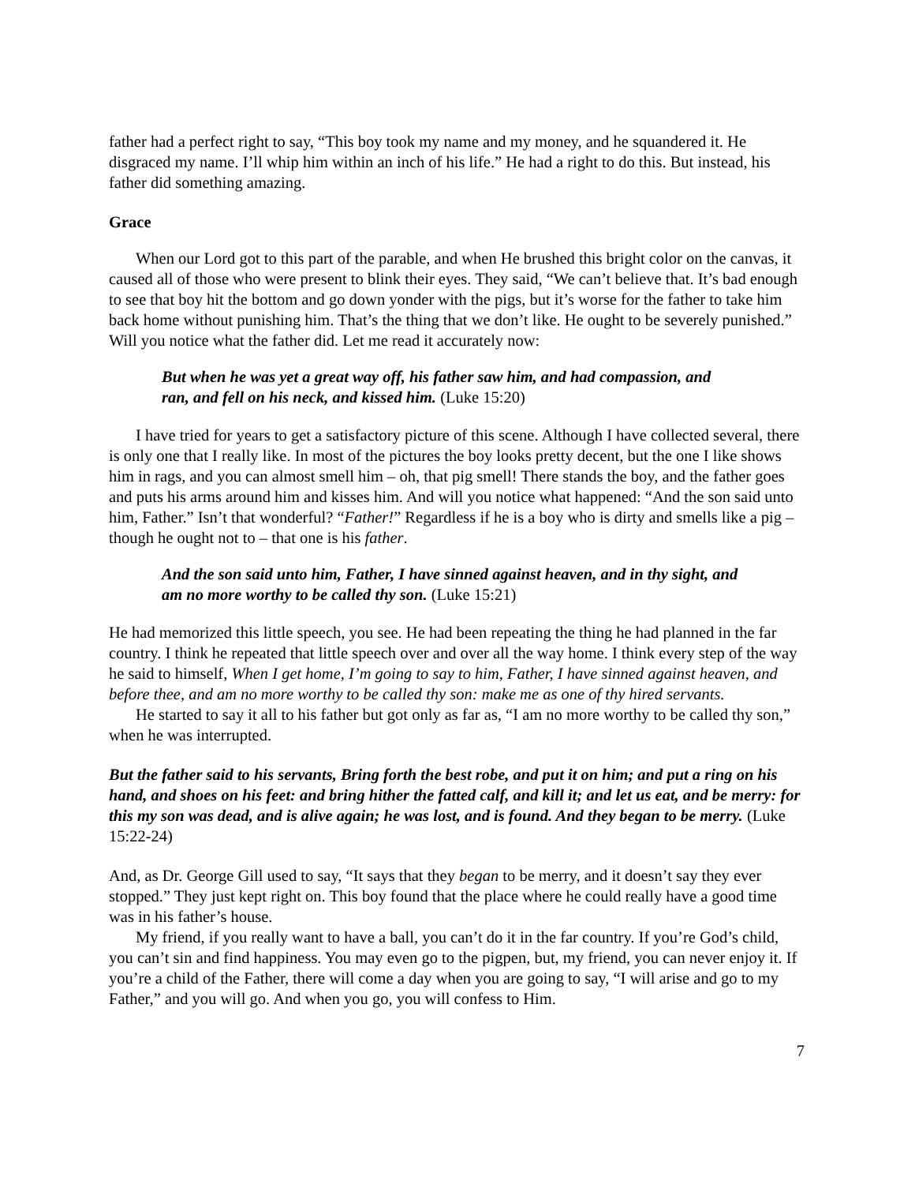father had a perfect right to say, “This boy took my name and my money, and he squandered it. He disgraced my name. I’ll whip him within an inch of his life.” He had a right to do this. But instead, his father did something amazing.
Grace
When our Lord got to this part of the parable, and when He brushed this bright color on the canvas, it caused all of those who were present to blink their eyes. They said, “We can’t believe that. It’s bad enough to see that boy hit the bottom and go down yonder with the pigs, but it’s worse for the father to take him back home without punishing him. That’s the thing that we don’t like. He ought to be severely punished.” Will you notice what the father did. Let me read it accurately now:
But when he was yet a great way off, his father saw him, and had compassion, and ran, and fell on his neck, and kissed him. (Luke 15:20)
I have tried for years to get a satisfactory picture of this scene. Although I have collected several, there is only one that I really like. In most of the pictures the boy looks pretty decent, but the one I like shows him in rags, and you can almost smell him – oh, that pig smell! There stands the boy, and the father goes and puts his arms around him and kisses him. And will you notice what happened: “And the son said unto him, Father.” Isn’t that wonderful? “Father!” Regardless if he is a boy who is dirty and smells like a pig – though he ought not to – that one is his father.
And the son said unto him, Father, I have sinned against heaven, and in thy sight, and am no more worthy to be called thy son. (Luke 15:21)
He had memorized this little speech, you see. He had been repeating the thing he had planned in the far country. I think he repeated that little speech over and over all the way home. I think every step of the way he said to himself, When I get home, I’m going to say to him, Father, I have sinned against heaven, and before thee, and am no more worthy to be called thy son: make me as one of thy hired servants.
He started to say it all to his father but got only as far as, “I am no more worthy to be called thy son,” when he was interrupted.
But the father said to his servants, Bring forth the best robe, and put it on him; and put a ring on his hand, and shoes on his feet: and bring hither the fatted calf, and kill it; and let us eat, and be merry: for this my son was dead, and is alive again; he was lost, and is found. And they began to be merry. (Luke 15:22-24)
And, as Dr. George Gill used to say, “It says that they began to be merry, and it doesn’t say they ever stopped.” They just kept right on. This boy found that the place where he could really have a good time was in his father’s house.
My friend, if you really want to have a ball, you can’t do it in the far country. If you’re God’s child, you can’t sin and find happiness. You may even go to the pigpen, but, my friend, you can never enjoy it. If you’re a child of the Father, there will come a day when you are going to say, “I will arise and go to my Father,” and you will go. And when you go, you will confess to Him.
7